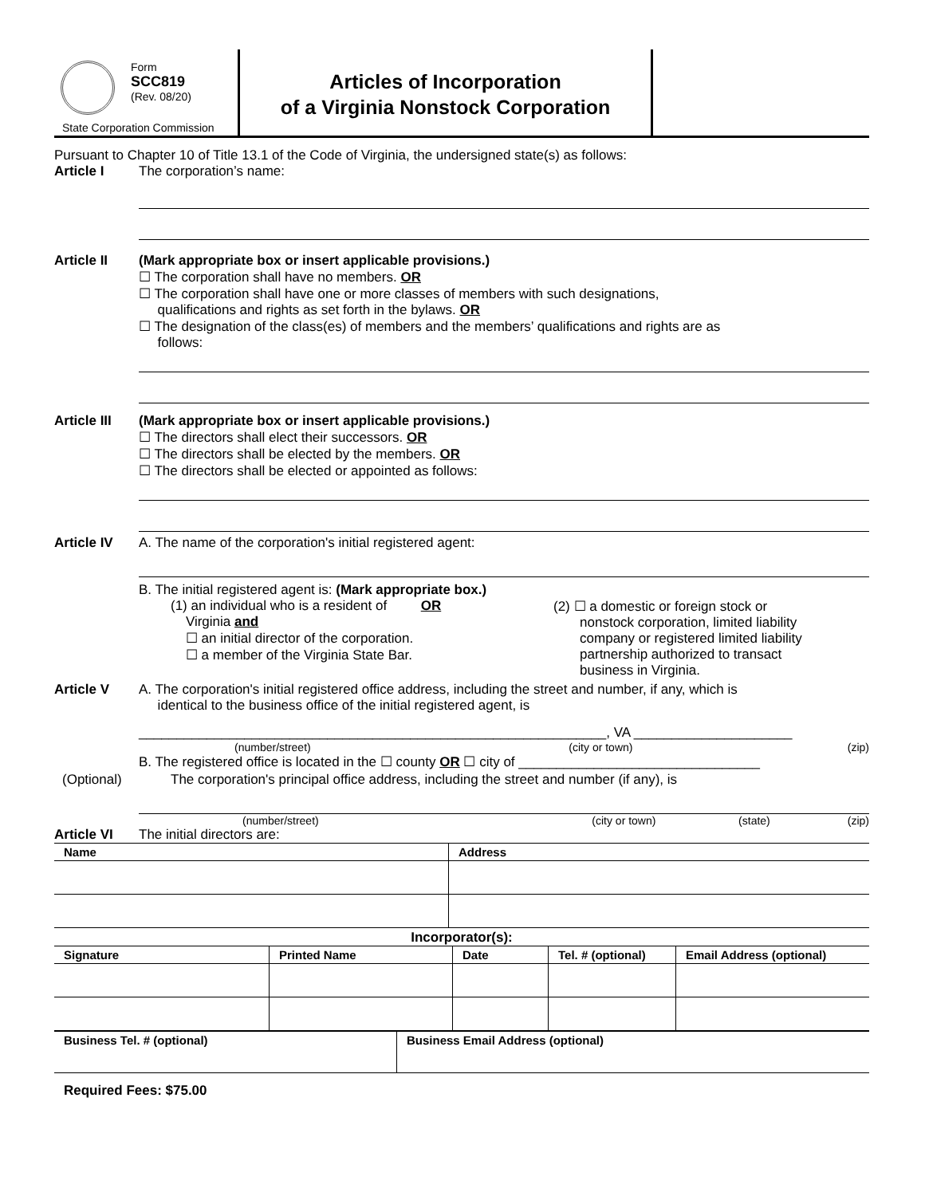Form
SCC819
(Rev. 08/20)
State Corporation Commission
Articles of Incorporation
of a Virginia Nonstock Corporation
Pursuant to Chapter 10 of Title 13.1 of the Code of Virginia, the undersigned state(s) as follows:
Article I The corporation’s name:
Article II (Mark appropriate box or insert applicable provisions.)
☐ The corporation shall have no members. OR
☐ The corporation shall have one or more classes of members with such designations,
qualifications and rights as set forth in the bylaws. OR
☐ The designation of the class(es) of members and the members’ qualifications and rights are as
follows:
Article III
(Mark appropriate box or insert applicable provisions.)
☐ The directors shall elect their successors. OR
☐ The directors shall be elected by the members. OR
☐ The directors shall be elected or appointed as follows:
Article IV A. The name of the corporation's initial registered agent:
B. The initial registered agent is: (Mark appropriate box.)
(1) an individual who is a resident of OR
Virginia and
☐ an initial director of the corporation.
☐ a member of the Virginia State Bar.
(2) ☐ a domestic or foreign stock or
nonstock corporation, limited liability
company or registered limited liability
partnership authorized to transact
business in Virginia.
Article V A. The corporation's initial registered office address, including the street and number, if any, which is
identical to the business office of the initial registered agent, is
______________________________________________________________, VA _____________________
(number/street) (city or town) (zip)
B. The registered office is located in the ☐ county OR ☐ city of ________________________________
(Optional) The corporation's principal office address, including the street and number (if any), is
(number/street) (city or town) (state) (zip)
Article VI The initial directors are:
| Name | Address |
| --- | --- |
Incorporator(s):
| Signature | Printed Name | Date | Tel. # (optional) | Email Address (optional) |
| --- | --- | --- | --- | --- |
| Business Tel. # (optional) | Business Email Address (optional) |
| --- | --- |
Required Fees: $75.00